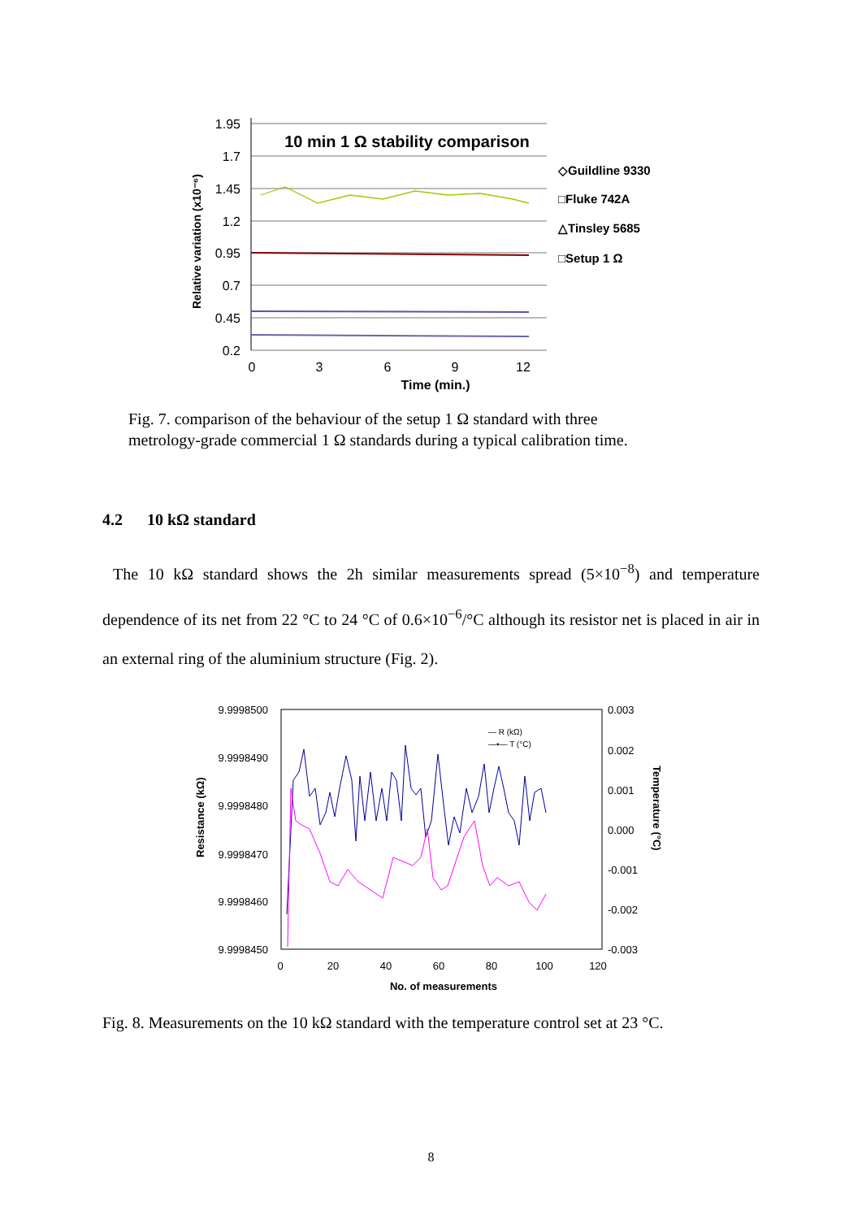1.95
1.7
1.45
1.2
0.95
0.7
0.45
0.2
0
3
6
9
12
Time (min.)
10 min 1 Ω stability comparison
Relative variation (x10⁻⁶)
◇Guildline 9330
□Fluke 742A
△Tinsley 5685
□Setup 1 Ω
Fig. 7. comparison of the behaviour of the setup 1 Ω standard with three
metrology-grade commercial 1 Ω standards during a typical calibration time.
4.2 10 kΩ standard
The 10 kΩ standard shows the 2h similar measurements spread (5×10<sup>−8</sup>) and temperature dependence of its net from 22 °C to 24 °C of 0.6×10<sup>−6</sup>/°C although its resistor net is placed in air in an external ring of the aluminium structure (Fig. 2).
9.9998500
9.9998490
9.9998480
9.9998470
9.9998460
9.9998450
0.003
0.002
0.001
0.000
-0.001
-0.002
-0.003
0
20
40
60
80
100
120
No. of measurements
Resistance (kΩ)
Temperature (°C)
— R (kΩ)
—▪— T (°C)
Fig. 8. Measurements on the 10 kΩ standard with the temperature control set at 23 °C.
8